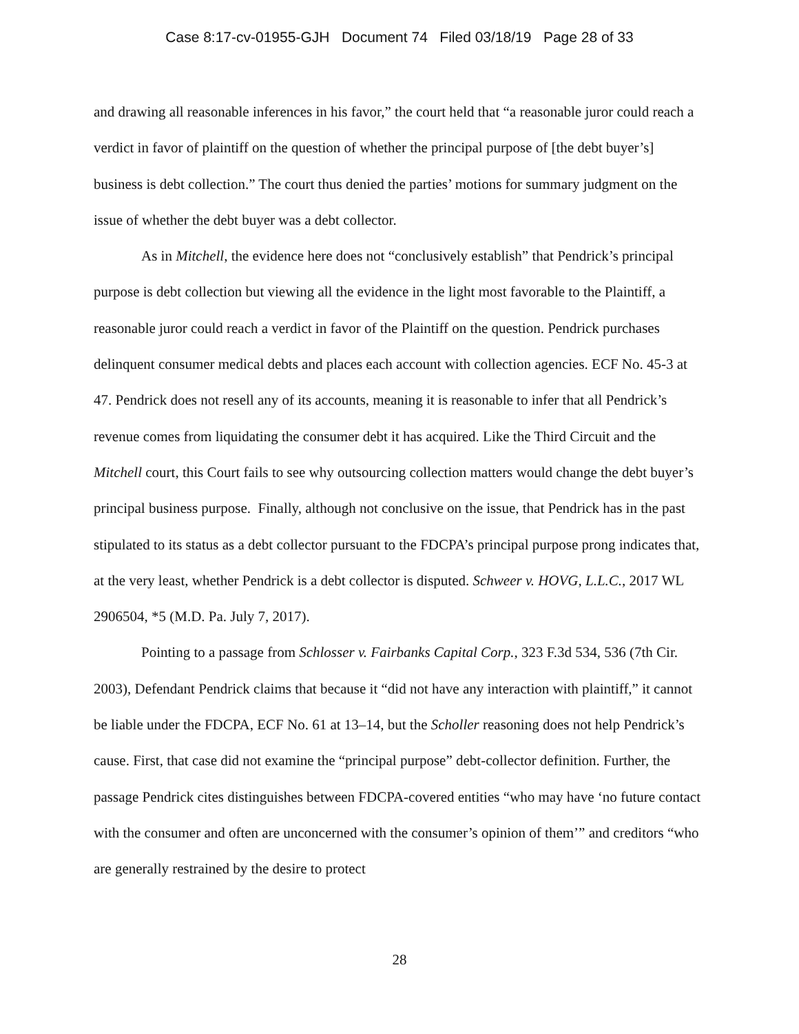Case 8:17-cv-01955-GJH Document 74 Filed 03/18/19 Page 28 of 33
and drawing all reasonable inferences in his favor,” the court held that “a reasonable juror could reach a verdict in favor of plaintiff on the question of whether the principal purpose of [the debt buyer’s] business is debt collection.” The court thus denied the parties’ motions for summary judgment on the issue of whether the debt buyer was a debt collector.
As in Mitchell, the evidence here does not “conclusively establish” that Pendrick’s principal purpose is debt collection but viewing all the evidence in the light most favorable to the Plaintiff, a reasonable juror could reach a verdict in favor of the Plaintiff on the question. Pendrick purchases delinquent consumer medical debts and places each account with collection agencies. ECF No. 45-3 at 47. Pendrick does not resell any of its accounts, meaning it is reasonable to infer that all Pendrick’s revenue comes from liquidating the consumer debt it has acquired. Like the Third Circuit and the Mitchell court, this Court fails to see why outsourcing collection matters would change the debt buyer’s principal business purpose. Finally, although not conclusive on the issue, that Pendrick has in the past stipulated to its status as a debt collector pursuant to the FDCPA’s principal purpose prong indicates that, at the very least, whether Pendrick is a debt collector is disputed. Schweer v. HOVG, L.L.C., 2017 WL 2906504, *5 (M.D. Pa. July 7, 2017).
Pointing to a passage from Schlosser v. Fairbanks Capital Corp., 323 F.3d 534, 536 (7th Cir. 2003), Defendant Pendrick claims that because it “did not have any interaction with plaintiff,” it cannot be liable under the FDCPA, ECF No. 61 at 13–14, but the Scholler reasoning does not help Pendrick’s cause. First, that case did not examine the “principal purpose” debt-collector definition. Further, the passage Pendrick cites distinguishes between FDCPA-covered entities “who may have ‘no future contact with the consumer and often are unconcerned with the consumer’s opinion of them’” and creditors “who are generally restrained by the desire to protect
28